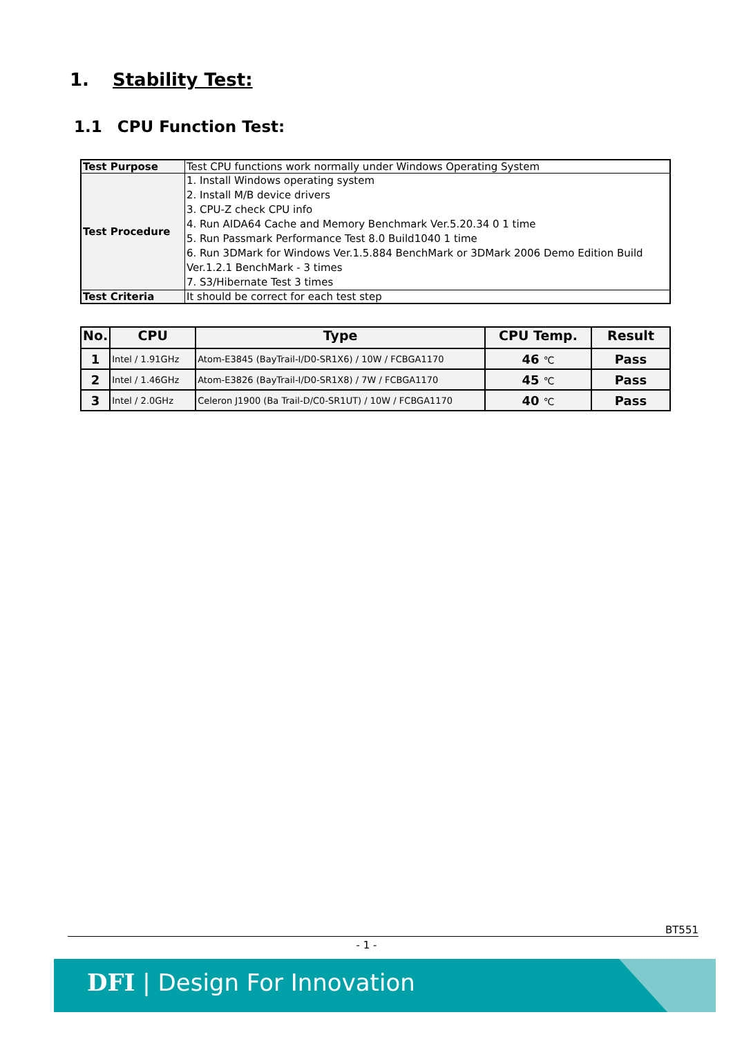1. Stability Test:
1.1 CPU Function Test:
| Test Purpose | Test CPU functions work normally under Windows Operating System |
| Test Procedure | 1. Install Windows operating system 2. Install M/B device drivers 3. CPU-Z check CPU info 4. Run AIDA64 Cache and Memory Benchmark Ver.5.20.34 0 1 time 5. Run Passmark Performance Test 8.0 Build1040 1 time 6. Run 3DMark for Windows Ver.1.5.884 BenchMark or 3DMark 2006 Demo Edition Build Ver.1.2.1 BenchMark - 3 times 7. S3/Hibernate Test 3 times |
| Test Criteria | It should be correct for each test step |
| No. | CPU | Type | CPU Temp. | Result |
| --- | --- | --- | --- | --- |
| 1 | Intel / 1.91GHz | Atom-E3845 (BayTrail-I/D0-SR1X6) / 10W / FCBGA1170 | 46 ℃ | Pass |
| 2 | Intel / 1.46GHz | Atom-E3826 (BayTrail-I/D0-SR1X8) / 7W / FCBGA1170 | 45 ℃ | Pass |
| 3 | Intel / 2.0GHz | Celeron J1900 (Ba Trail-D/C0-SR1UT) / 10W / FCBGA1170 | 40 ℃ | Pass |
BT551
- 1 -
DFI | Design For Innovation